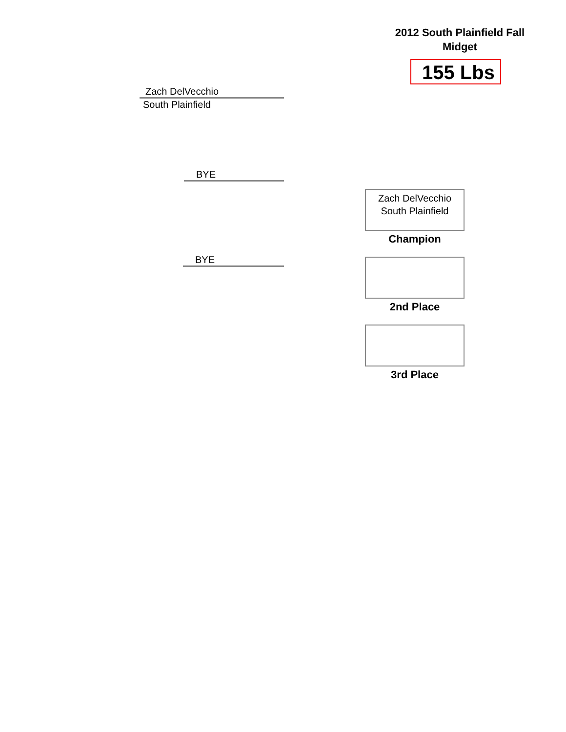2012 South Plainfield Fall
Midget
155 Lbs
Zach DelVecchio
South Plainfield
BYE
BYE
Zach DelVecchio
South Plainfield
Champion
2nd Place
3rd Place